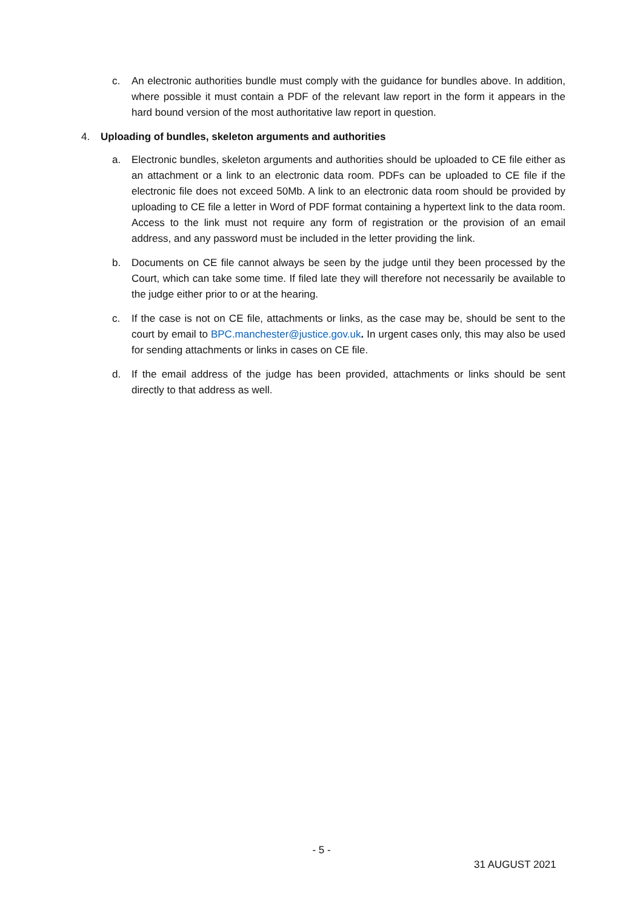c. An electronic authorities bundle must comply with the guidance for bundles above. In addition, where possible it must contain a PDF of the relevant law report in the form it appears in the hard bound version of the most authoritative law report in question.
4. Uploading of bundles, skeleton arguments and authorities
a. Electronic bundles, skeleton arguments and authorities should be uploaded to CE file either as an attachment or a link to an electronic data room. PDFs can be uploaded to CE file if the electronic file does not exceed 50Mb. A link to an electronic data room should be provided by uploading to CE file a letter in Word of PDF format containing a hypertext link to the data room. Access to the link must not require any form of registration or the provision of an email address, and any password must be included in the letter providing the link.
b. Documents on CE file cannot always be seen by the judge until they been processed by the Court, which can take some time. If filed late they will therefore not necessarily be available to the judge either prior to or at the hearing.
c. If the case is not on CE file, attachments or links, as the case may be, should be sent to the court by email to BPC.manchester@justice.gov.uk. In urgent cases only, this may also be used for sending attachments or links in cases on CE file.
d. If the email address of the judge has been provided, attachments or links should be sent directly to that address as well.
- 5 -
31 AUGUST 2021